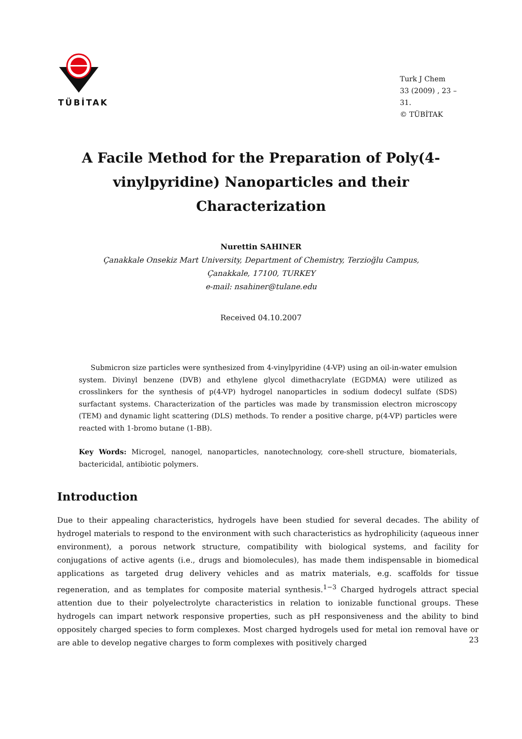TÜBİTAK
Turk J Chem
33 (2009) , 23 – 31.
© TÜBİTAK
A Facile Method for the Preparation of Poly(4-vinylpyridine) Nanoparticles and their Characterization
Nurettin SAHINER
Çanakkale Onsekiz Mart University, Department of Chemistry, Terzioğlu Campus,
Çanakkale, 17100, TURKEY
e-mail: nsahiner@tulane.edu
Received 04.10.2007
Submicron size particles were synthesized from 4-vinylpyridine (4-VP) using an oil-in-water emulsion system. Divinyl benzene (DVB) and ethylene glycol dimethacrylate (EGDMA) were utilized as crosslinkers for the synthesis of p(4-VP) hydrogel nanoparticles in sodium dodecyl sulfate (SDS) surfactant systems. Characterization of the particles was made by transmission electron microscopy (TEM) and dynamic light scattering (DLS) methods. To render a positive charge, p(4-VP) particles were reacted with 1-bromo butane (1-BB).
Key Words: Microgel, nanogel, nanoparticles, nanotechnology, core-shell structure, biomaterials, bactericidal, antibiotic polymers.
Introduction
Due to their appealing characteristics, hydrogels have been studied for several decades. The ability of hydrogel materials to respond to the environment with such characteristics as hydrophilicity (aqueous inner environment), a porous network structure, compatibility with biological systems, and facility for conjugations of active agents (i.e., drugs and biomolecules), has made them indispensable in biomedical applications as targeted drug delivery vehicles and as matrix materials, e.g. scaffolds for tissue regeneration, and as templates for composite material synthesis.<sup>1−3</sup> Charged hydrogels attract special attention due to their polyelectrolyte characteristics in relation to ionizable functional groups. These hydrogels can impart network responsive properties, such as pH responsiveness and the ability to bind oppositely charged species to form complexes. Most charged hydrogels used for metal ion removal have or are able to develop negative charges to form complexes with positively charged
23